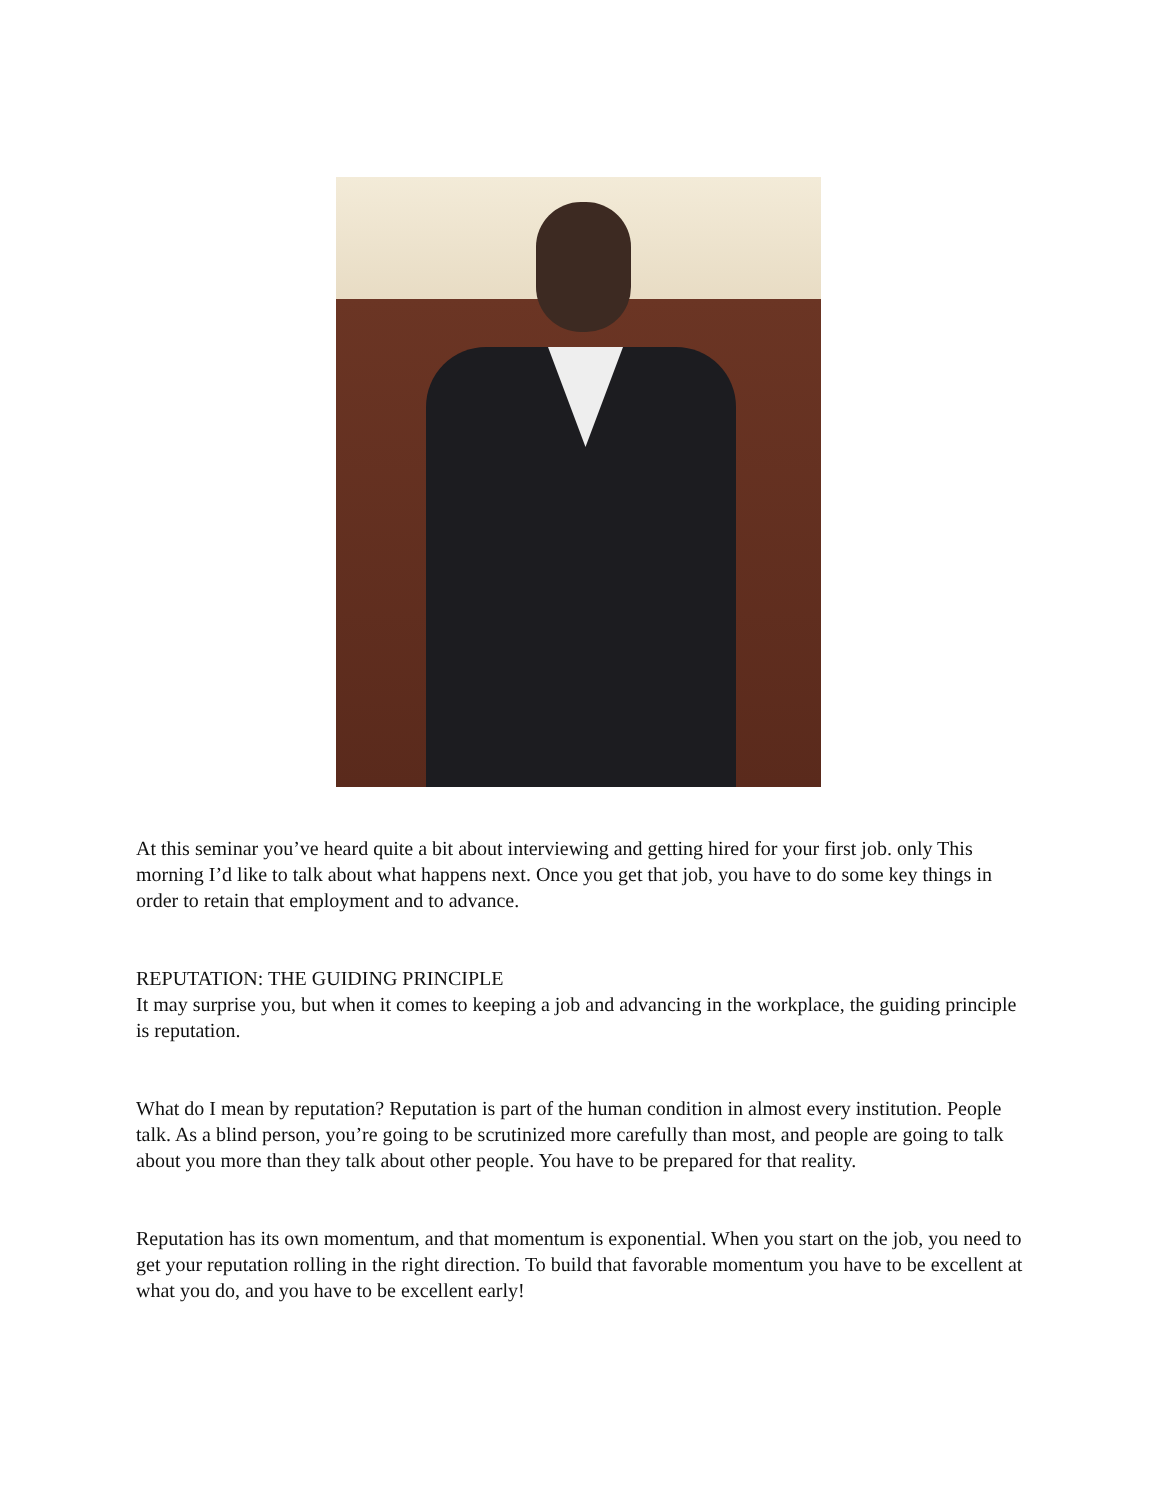At this seminar you’ve heard quite a bit about interviewing and getting hired for your first job. only This morning I’d like to talk about what happens next. Once you get that job, you have to do some key things in order to retain that employment and to advance.
REPUTATION: THE GUIDING PRINCIPLE
It may surprise you, but when it comes to keeping a job and advancing in the workplace, the guiding principle is reputation.
What do I mean by reputation? Reputation is part of the human condition in almost every institution. People talk. As a blind person, you’re going to be scrutinized more carefully than most, and people are going to talk about you more than they talk about other people. You have to be prepared for that reality.
Reputation has its own momentum, and that momentum is exponential. When you start on the job, you need to get your reputation rolling in the right direction. To build that favorable momentum you have to be excellent at what you do, and you have to be excellent early!